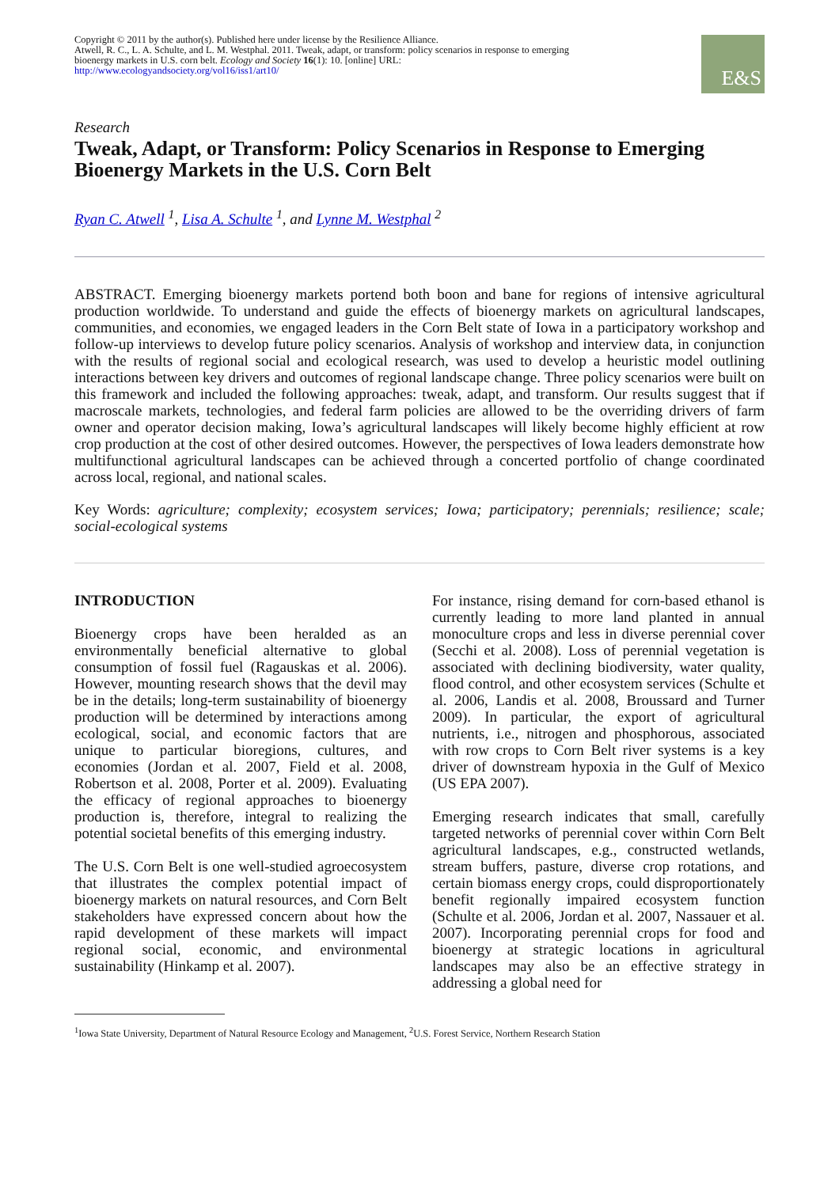Copyright © 2011 by the author(s). Published here under license by the Resilience Alliance.
Atwell, R. C., L. A. Schulte, and L. M. Westphal. 2011. Tweak, adapt, or transform: policy scenarios in response to emerging bioenergy markets in U.S. corn belt. Ecology and Society 16(1): 10. [online] URL: http://www.ecologyandsociety.org/vol16/iss1/art10/
E&S
Research
Tweak, Adapt, or Transform: Policy Scenarios in Response to Emerging Bioenergy Markets in the U.S. Corn Belt
Ryan C. Atwell <sup>1</sup>, Lisa A. Schulte <sup>1</sup>, and Lynne M. Westphal <sup>2</sup>
ABSTRACT. Emerging bioenergy markets portend both boon and bane for regions of intensive agricultural production worldwide. To understand and guide the effects of bioenergy markets on agricultural landscapes, communities, and economies, we engaged leaders in the Corn Belt state of Iowa in a participatory workshop and follow-up interviews to develop future policy scenarios. Analysis of workshop and interview data, in conjunction with the results of regional social and ecological research, was used to develop a heuristic model outlining interactions between key drivers and outcomes of regional landscape change. Three policy scenarios were built on this framework and included the following approaches: tweak, adapt, and transform. Our results suggest that if macroscale markets, technologies, and federal farm policies are allowed to be the overriding drivers of farm owner and operator decision making, Iowa’s agricultural landscapes will likely become highly efficient at row crop production at the cost of other desired outcomes. However, the perspectives of Iowa leaders demonstrate how multifunctional agricultural landscapes can be achieved through a concerted portfolio of change coordinated across local, regional, and national scales.
Key Words: agriculture; complexity; ecosystem services; Iowa; participatory; perennials; resilience; scale; social-ecological systems
INTRODUCTION
Bioenergy crops have been heralded as an environmentally beneficial alternative to global consumption of fossil fuel (Ragauskas et al. 2006). However, mounting research shows that the devil may be in the details; long-term sustainability of bioenergy production will be determined by interactions among ecological, social, and economic factors that are unique to particular bioregions, cultures, and economies (Jordan et al. 2007, Field et al. 2008, Robertson et al. 2008, Porter et al. 2009). Evaluating the efficacy of regional approaches to bioenergy production is, therefore, integral to realizing the potential societal benefits of this emerging industry.
The U.S. Corn Belt is one well-studied agroecosystem that illustrates the complex potential impact of bioenergy markets on natural resources, and Corn Belt stakeholders have expressed concern about how the rapid development of these markets will impact regional social, economic, and environmental sustainability (Hinkamp et al. 2007).
For instance, rising demand for corn-based ethanol is currently leading to more land planted in annual monoculture crops and less in diverse perennial cover (Secchi et al. 2008). Loss of perennial vegetation is associated with declining biodiversity, water quality, flood control, and other ecosystem services (Schulte et al. 2006, Landis et al. 2008, Broussard and Turner 2009). In particular, the export of agricultural nutrients, i.e., nitrogen and phosphorous, associated with row crops to Corn Belt river systems is a key driver of downstream hypoxia in the Gulf of Mexico (US EPA 2007).
Emerging research indicates that small, carefully targeted networks of perennial cover within Corn Belt agricultural landscapes, e.g., constructed wetlands, stream buffers, pasture, diverse crop rotations, and certain biomass energy crops, could disproportionately benefit regionally impaired ecosystem function (Schulte et al. 2006, Jordan et al. 2007, Nassauer et al. 2007). Incorporating perennial crops for food and bioenergy at strategic locations in agricultural landscapes may also be an effective strategy in addressing a global need for
<sup>1</sup> Iowa State University, Department of Natural Resource Ecology and Management, <sup>2</sup>U.S. Forest Service, Northern Research Station